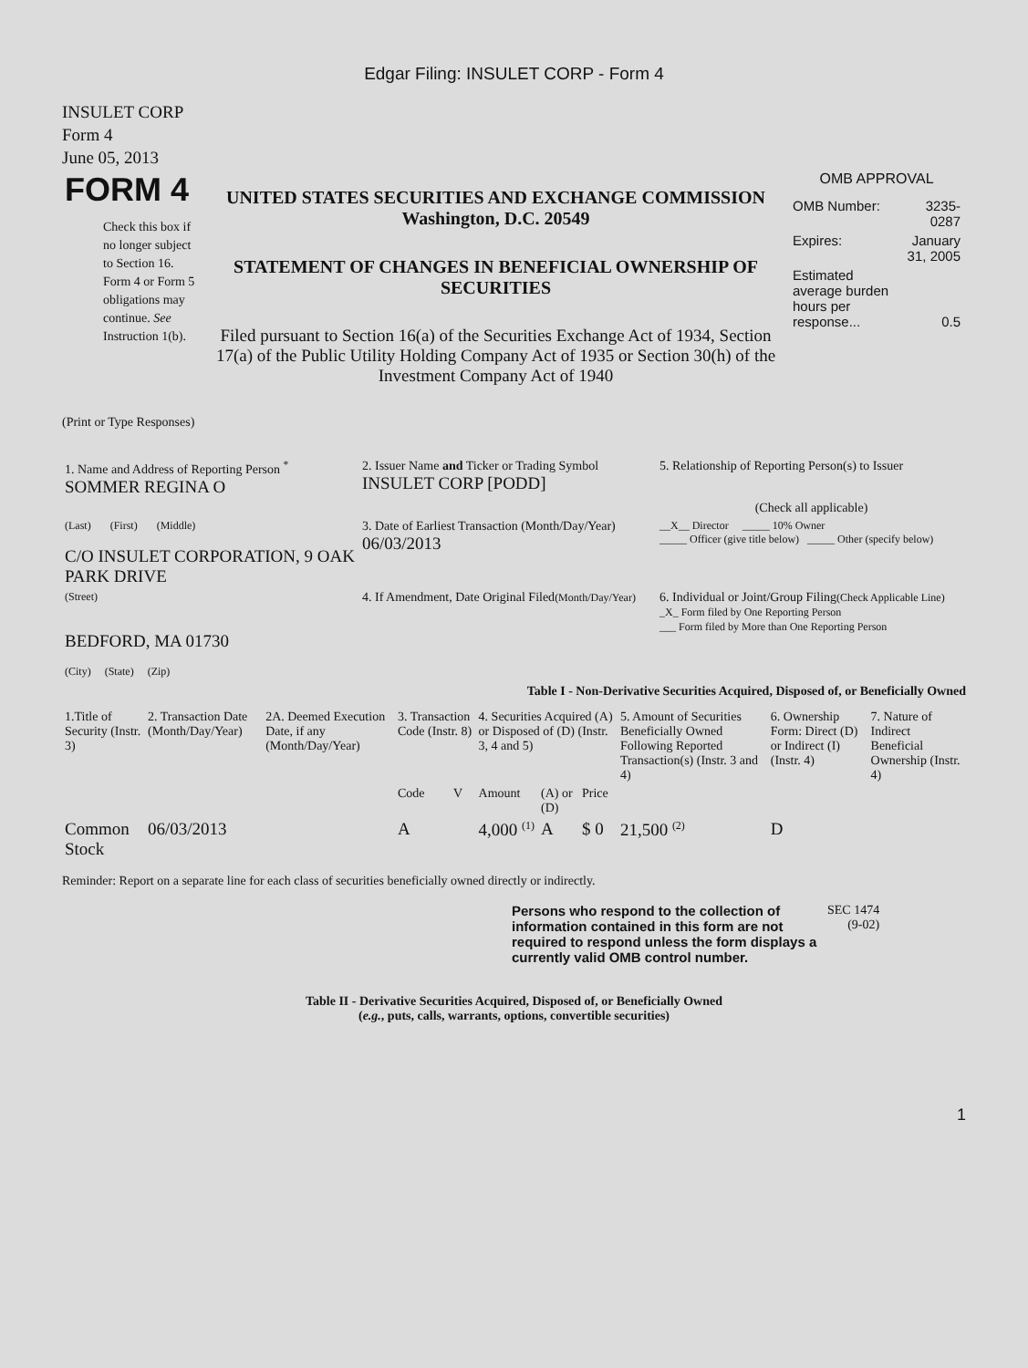Edgar Filing: INSULET CORP - Form 4
INSULET CORP
Form 4
June 05, 2013
| FORM 4 Check this box if no longer subject to Section 16. Form 4 or Form 5 obligations may continue. See Instruction 1(b). | UNITED STATES SECURITIES AND EXCHANGE COMMISSION Washington, D.C. 20549 STATEMENT OF CHANGES IN BENEFICIAL OWNERSHIP OF SECURITIES Filed pursuant to Section 16(a) of the Securities Exchange Act of 1934, Section 17(a) of the Public Utility Holding Company Act of 1935 or Section 30(h) of the Investment Company Act of 1940 | OMB APPROVAL / OMB Number: / 3235-0287 / / Expires: / January 31, 2005 / / Estimated average burden hours per response... / 0.5 / |
(Print or Type Responses)
| 1. Name and Address of Reporting Person <sup>*</sup> SOMMER REGINA O | 2. Issuer Name and Ticker or Trading Symbol INSULET CORP [PODD] | 5. Relationship of Reporting Person(s) to Issuer (Check all applicable) |
| (Last) (First) (Middle) C/O INSULET CORPORATION, 9 OAK PARK DRIVE | 3. Date of Earliest Transaction (Month/Day/Year) 06/03/2013 | __X__ Director _____ 10% Owner _____ Officer (give title below) _____ Other (specify below) |
| (Street) BEDFORD, MA 01730 (City) (State) (Zip) | 4. If Amendment, Date Original Filed (Month/Day/Year) | 6. Individual or Joint/Group Filing (Check Applicable Line) _X_ Form filed by One Reporting Person ___ Form filed by More than One Reporting Person |
Table I - Non-Derivative Securities Acquired, Disposed of, or Beneficially Owned
| 1.Title of Security (Instr. 3) | 2. Transaction Date (Month/Day/Year) | 2A. Deemed Execution Date, if any (Month/Day/Year) | 3. Transaction Code (Instr. 8) | | 4. Securities Acquired (A) or Disposed of (D) (Instr. 3, 4 and 5) | | | 5. Amount of Securities Beneficially Owned Following Reported Transaction(s) (Instr. 3 and 4) | 6. Ownership Form: Direct (D) or Indirect (I) (Instr. 4) | 7. Nature of Indirect Beneficial Ownership (Instr. 4) |
| --- | --- | --- | --- | --- | --- | --- | --- | --- | --- | --- |
| | | | Code | V | Amount | (A) or (D) | Price | | | |
| Common Stock | 06/03/2013 | | A | | 4,000 <sup>(1)</sup> | A | $ 0 | 21,500 <sup>(2)</sup> | D | |
Reminder: Report on a separate line for each class of securities beneficially owned directly or indirectly.
| Persons who respond to the collection of information contained in this form are not required to respond unless the form displays a currently valid OMB control number. | SEC 1474 (9-02) |
Table II - Derivative Securities Acquired, Disposed of, or Beneficially Owned
(e.g., puts, calls, warrants, options, convertible securities)
1